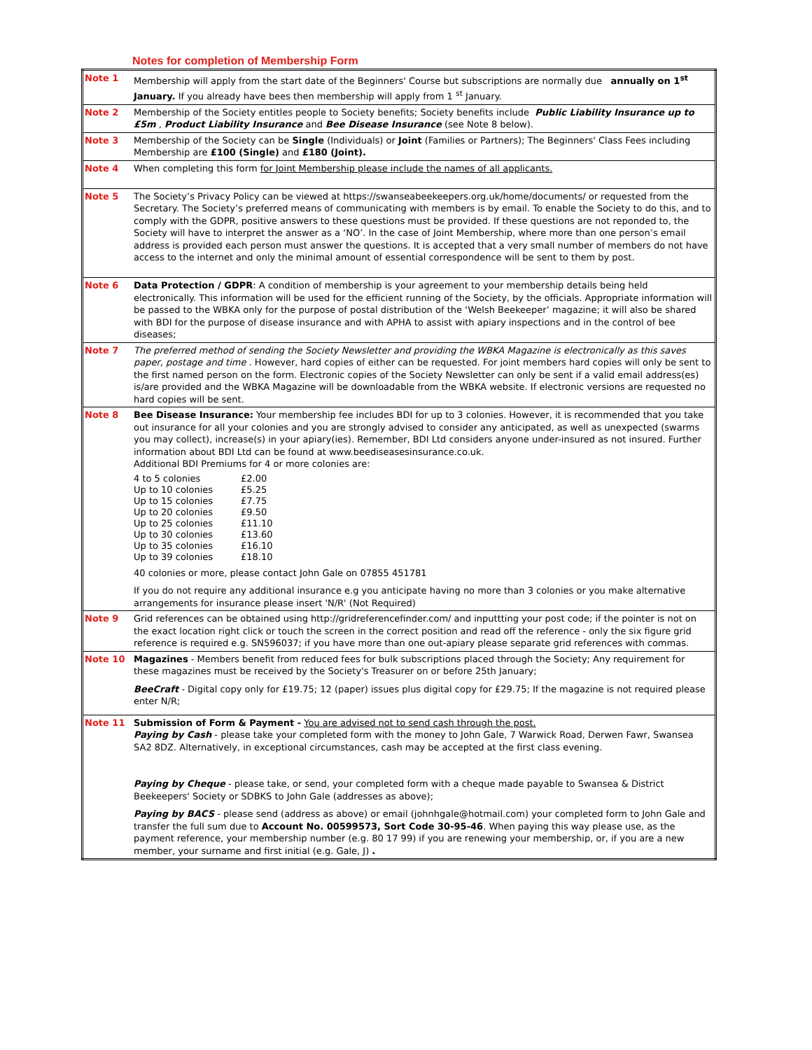Notes for completion of Membership Form
| Note 1 | Membership will apply from the start date of the Beginners' Course but subscriptions are normally due annually on 1<sup>st</sup> January. If you already have bees then membership will apply from 1 <sup>st</sup> January. |
| Note 2 | Membership of the Society entitles people to Society benefits; Society benefits include Public Liability Insurance up to £5m , Product Liability Insurance and Bee Disease Insurance (see Note 8 below). |
| Note 3 | Membership of the Society can be Single (Individuals) or Joint (Families or Partners); The Beginners' Class Fees including Membership are £100 (Single) and £180 (Joint). |
| Note 4 | When completing this form for Joint Membership please include the names of all applicants. |
| Note 5 | The Society’s Privacy Policy can be viewed at https://swanseabeekeepers.org.uk/home/documents/ or requested from the Secretary. The Society’s preferred means of communicating with members is by email. To enable the Society to do this, and to comply with the GDPR, positive answers to these questions must be provided. If these questions are not reponded to, the Society will have to interpret the answer as a ‘NO’. In the case of Joint Membership, where more than one person’s email address is provided each person must answer the questions. It is accepted that a very small number of members do not have access to the internet and only the minimal amount of essential correspondence will be sent to them by post. |
| Note 6 | Data Protection / GDPR : A condition of membership is your agreement to your membership details being held electronically. This information will be used for the efficient running of the Society, by the officials. Appropriate information will be passed to the WBKA only for the purpose of postal distribution of the ‘Welsh Beekeeper’ magazine; it will also be shared with BDI for the purpose of disease insurance and with APHA to assist with apiary inspections and in the control of bee diseases; |
| Note 7 | The preferred method of sending the Society Newsletter and providing the WBKA Magazine is electronically as this saves paper, postage and time . However, hard copies of either can be requested. For joint members hard copies will only be sent to the first named person on the form. Electronic copies of the Society Newsletter can only be sent if a valid email address(es) is/are provided and the WBKA Magazine will be downloadable from the WBKA website. If electronic versions are requested no hard copies will be sent. |
| Note 8 | Bee Disease Insurance: Your membership fee includes BDI for up to 3 colonies. However, it is recommended that you take out insurance for all your colonies and you are strongly advised to consider any anticipated, as well as unexpected (swarms you may collect), increase(s) in your apiary(ies). Remember, BDI Ltd considers anyone under-insured as not insured. Further information about BDI Ltd can be found at www.beediseasesinsurance.co.uk. Additional BDI Premiums for 4 or more colonies are: / 4 to 5 colonies / £2.00 / / Up to 10 colonies / £5.25 / / Up to 15 colonies / £7.75 / / Up to 20 colonies / £9.50 / / Up to 25 colonies / £11.10 / / Up to 30 colonies / £13.60 / / Up to 35 colonies / £16.10 / / Up to 39 colonies / £18.10 / 40 colonies or more, please contact John Gale on 07855 451781 If you do not require any additional insurance e.g you anticipate having no more than 3 colonies or you make alternative arrangements for insurance please insert 'N/R' (Not Required) |
| Note 9 | Grid references can be obtained using http://gridreferencefinder.com/ and inputtting your post code; if the pointer is not on the exact location right click or touch the screen in the correct position and read off the reference - only the six figure grid reference is required e.g. SN596037; if you have more than one out-apiary please separate grid references with commas. |
| Note 10 | Magazines - Members benefit from reduced fees for bulk subscriptions placed through the Society; Any requirement for these magazines must be received by the Society's Treasurer on or before 25th January; BeeCraft - Digital copy only for £19.75; 12 (paper) issues plus digital copy for £29.75; If the magazine is not required please enter N/R; |
| Note 11 | Submission of Form & Payment - You are advised not to send cash through the post. Paying by Cash - please take your completed form with the money to John Gale, 7 Warwick Road, Derwen Fawr, Swansea SA2 8DZ. Alternatively, in exceptional circumstances, cash may be accepted at the first class evening. Paying by Cheque - please take, or send, your completed form with a cheque made payable to Swansea & District Beekeepers' Society or SDBKS to John Gale (addresses as above); Paying by BACS - please send (address as above) or email (johnhgale@hotmail.com) your completed form to John Gale and transfer the full sum due to Account No. 00599573, Sort Code 30-95-46 . When paying this way please use, as the payment reference, your membership number (e.g. 80 17 99) if you are renewing your membership, or, if you are a new member, your surname and first initial (e.g. Gale, J) . |